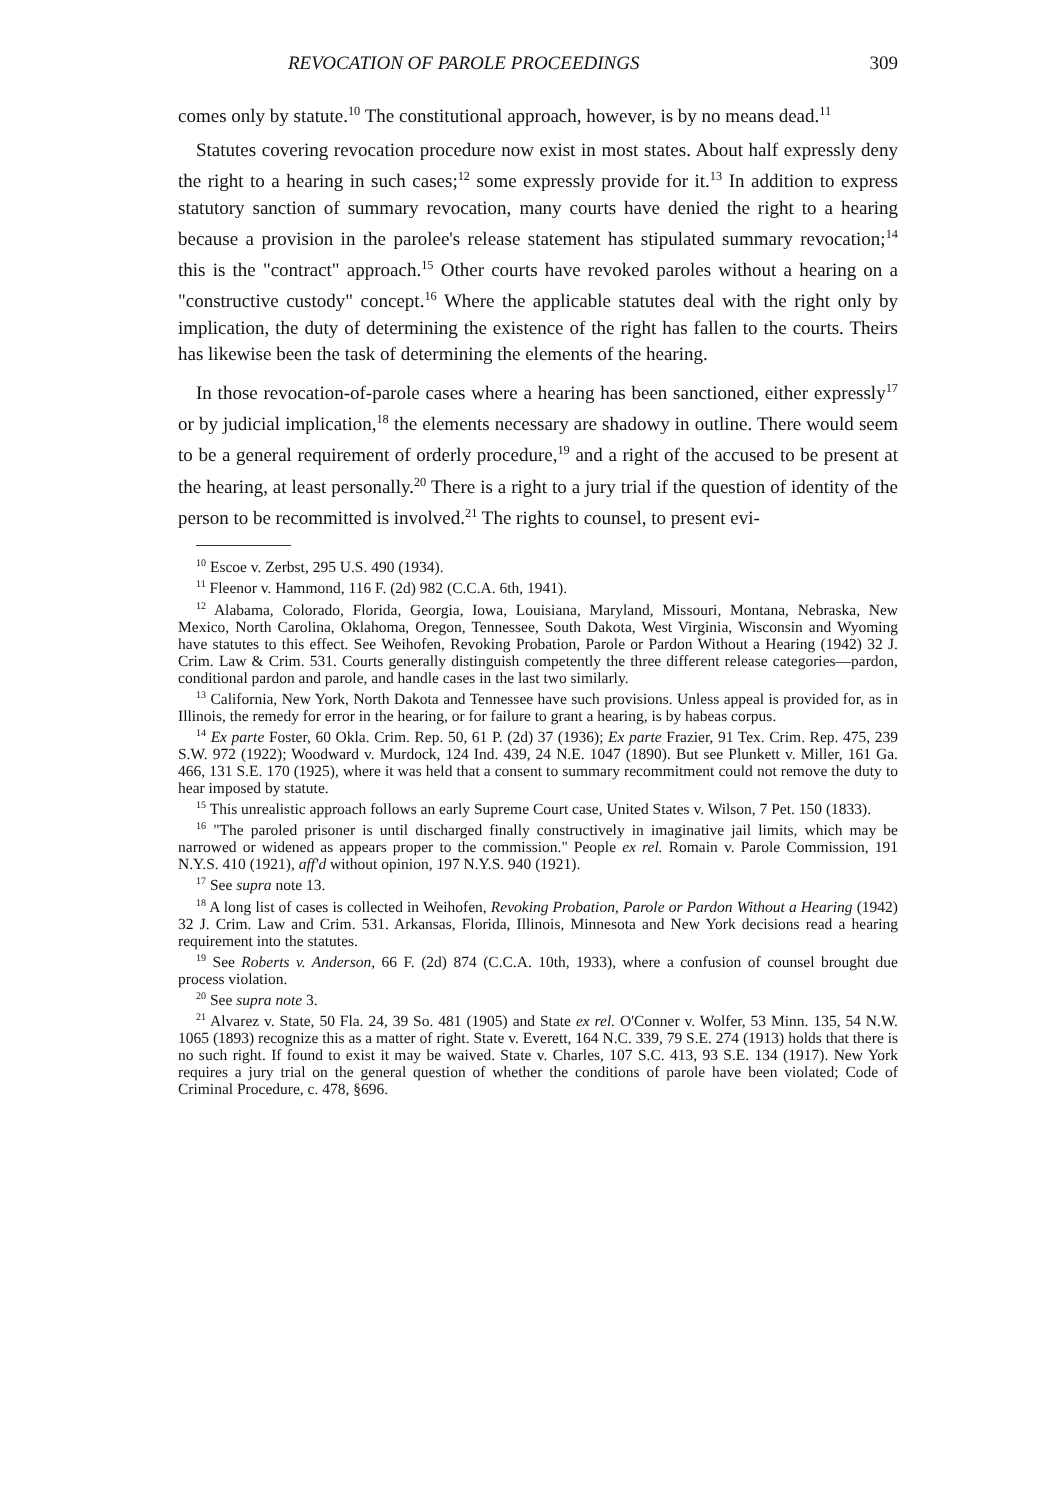REVOCATION OF PAROLE PROCEEDINGS 309
comes only by statute.<sup>10</sup> The constitutional approach, however, is by no means dead.<sup>11</sup>
Statutes covering revocation procedure now exist in most states. About half expressly deny the right to a hearing in such cases;<sup>12</sup> some expressly provide for it.<sup>13</sup> In addition to express statutory sanction of summary revocation, many courts have denied the right to a hearing because a provision in the parolee's release statement has stipulated summary revocation;<sup>14</sup> this is the "contract" approach.<sup>15</sup> Other courts have revoked paroles without a hearing on a "constructive custody" concept.<sup>16</sup> Where the applicable statutes deal with the right only by implication, the duty of determining the existence of the right has fallen to the courts. Theirs has likewise been the task of determining the elements of the hearing.
In those revocation-of-parole cases where a hearing has been sanctioned, either expressly<sup>17</sup> or by judicial implication,<sup>18</sup> the elements necessary are shadowy in outline. There would seem to be a general requirement of orderly procedure,<sup>19</sup> and a right of the accused to be present at the hearing, at least personally.<sup>20</sup> There is a right to a jury trial if the question of identity of the person to be recommitted is involved.<sup>21</sup> The rights to counsel, to present evi-
<sup>10</sup> Escoe v. Zerbst, 295 U.S. 490 (1934).
<sup>11</sup> Fleenor v. Hammond, 116 F. (2d) 982 (C.C.A. 6th, 1941).
<sup>12</sup> Alabama, Colorado, Florida, Georgia, Iowa, Louisiana, Maryland, Missouri, Montana, Nebraska, New Mexico, North Carolina, Oklahoma, Oregon, Tennessee, South Dakota, West Virginia, Wisconsin and Wyoming have statutes to this effect. See Weihofen, Revoking Probation, Parole or Pardon Without a Hearing (1942) 32 J. Crim. Law & Crim. 531. Courts generally distinguish competently the three different release categories—pardon, conditional pardon and parole, and handle cases in the last two similarly.
<sup>13</sup> California, New York, North Dakota and Tennessee have such provisions. Unless appeal is provided for, as in Illinois, the remedy for error in the hearing, or for failure to grant a hearing, is by habeas corpus.
<sup>14</sup> Ex parte Foster, 60 Okla. Crim. Rep. 50, 61 P. (2d) 37 (1936); Ex parte Frazier, 91 Tex. Crim. Rep. 475, 239 S.W. 972 (1922); Woodward v. Murdock, 124 Ind. 439, 24 N.E. 1047 (1890). But see Plunkett v. Miller, 161 Ga. 466, 131 S.E. 170 (1925), where it was held that a consent to summary recommitment could not remove the duty to hear imposed by statute.
<sup>15</sup> This unrealistic approach follows an early Supreme Court case, United States v. Wilson, 7 Pet. 150 (1833).
<sup>16</sup> "The paroled prisoner is until discharged finally constructively in imaginative jail limits, which may be narrowed or widened as appears proper to the commission." People ex rel. Romain v. Parole Commission, 191 N.Y.S. 410 (1921), aff'd without opinion, 197 N.Y.S. 940 (1921).
<sup>17</sup> See supra note 13.
<sup>18</sup> A long list of cases is collected in Weihofen, Revoking Probation, Parole or Pardon Without a Hearing (1942) 32 J. Crim. Law and Crim. 531. Arkansas, Florida, Illinois, Minnesota and New York decisions read a hearing requirement into the statutes.
<sup>19</sup> See Roberts v. Anderson, 66 F. (2d) 874 (C.C.A. 10th, 1933), where a confusion of counsel brought due process violation.
<sup>20</sup> See supra note 3.
<sup>21</sup> Alvarez v. State, 50 Fla. 24, 39 So. 481 (1905) and State ex rel. O'Conner v. Wolfer, 53 Minn. 135, 54 N.W. 1065 (1893) recognize this as a matter of right. State v. Everett, 164 N.C. 339, 79 S.E. 274 (1913) holds that there is no such right. If found to exist it may be waived. State v. Charles, 107 S.C. 413, 93 S.E. 134 (1917). New York requires a jury trial on the general question of whether the conditions of parole have been violated; Code of Criminal Procedure, c. 478, §696.